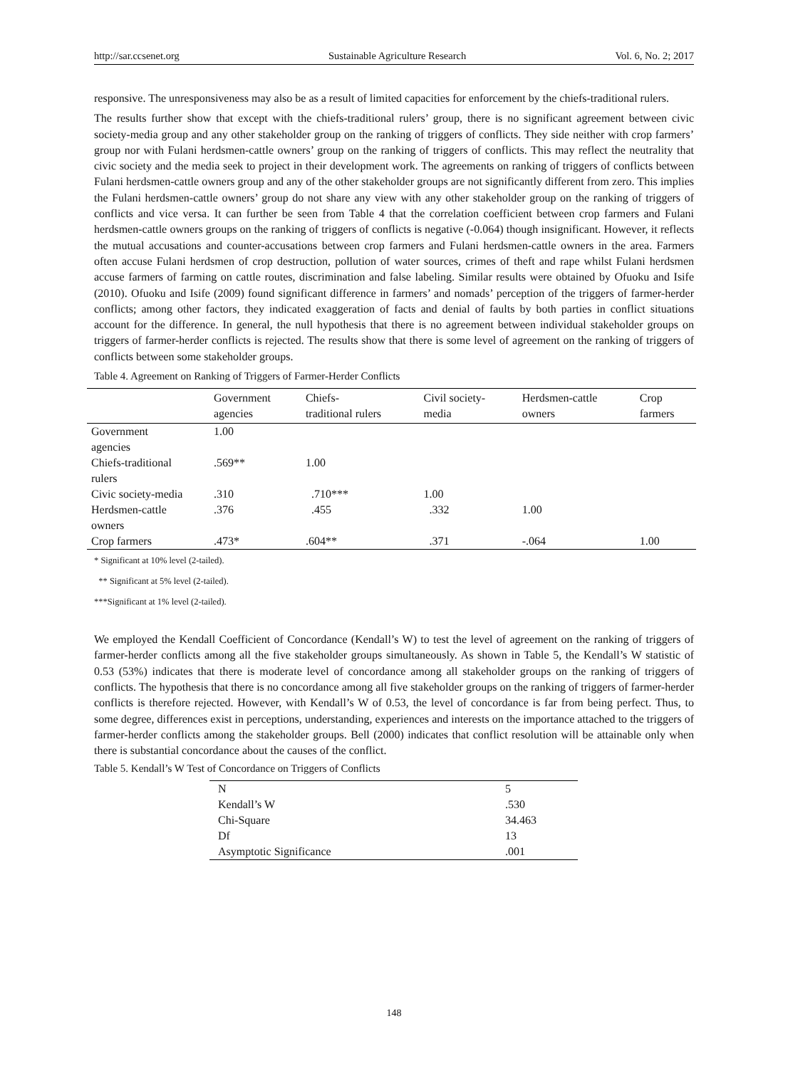http://sar.ccsenet.org Sustainable Agriculture Research Vol. 6, No. 2; 2017
responsive. The unresponsiveness may also be as a result of limited capacities for enforcement by the chiefs-traditional rulers.
The results further show that except with the chiefs-traditional rulers’ group, there is no significant agreement between civic society-media group and any other stakeholder group on the ranking of triggers of conflicts. They side neither with crop farmers’ group nor with Fulani herdsmen-cattle owners’ group on the ranking of triggers of conflicts. This may reflect the neutrality that civic society and the media seek to project in their development work. The agreements on ranking of triggers of conflicts between Fulani herdsmen-cattle owners group and any of the other stakeholder groups are not significantly different from zero. This implies the Fulani herdsmen-cattle owners’ group do not share any view with any other stakeholder group on the ranking of triggers of conflicts and vice versa. It can further be seen from Table 4 that the correlation coefficient between crop farmers and Fulani herdsmen-cattle owners groups on the ranking of triggers of conflicts is negative (-0.064) though insignificant. However, it reflects the mutual accusations and counter-accusations between crop farmers and Fulani herdsmen-cattle owners in the area. Farmers often accuse Fulani herdsmen of crop destruction, pollution of water sources, crimes of theft and rape whilst Fulani herdsmen accuse farmers of farming on cattle routes, discrimination and false labeling. Similar results were obtained by Ofuoku and Isife (2010). Ofuoku and Isife (2009) found significant difference in farmers’ and nomads’ perception of the triggers of farmer-herder conflicts; among other factors, they indicated exaggeration of facts and denial of faults by both parties in conflict situations account for the difference. In general, the null hypothesis that there is no agreement between individual stakeholder groups on triggers of farmer-herder conflicts is rejected. The results show that there is some level of agreement on the ranking of triggers of conflicts between some stakeholder groups.
Table 4. Agreement on Ranking of Triggers of Farmer-Herder Conflicts
| | Government agencies | Chiefs- traditional rulers | Civil society- media | Herdsmen-cattle owners | Crop farmers |
| --- | --- | --- | --- | --- | --- |
| Government agencies | 1.00 | | | | |
| Chiefs-traditional rulers | .569** | 1.00 | | | |
| Civic society-media | .310 | .710*** | 1.00 | | |
| Herdsmen-cattle owners | .376 | .455 | .332 | 1.00 | |
| Crop farmers | .473* | .604** | .371 | -.064 | 1.00 |
* Significant at 10% level (2-tailed).
** Significant at 5% level (2-tailed).
***Significant at 1% level (2-tailed).
We employed the Kendall Coefficient of Concordance (Kendall’s W) to test the level of agreement on the ranking of triggers of farmer-herder conflicts among all the five stakeholder groups simultaneously. As shown in Table 5, the Kendall’s W statistic of 0.53 (53%) indicates that there is moderate level of concordance among all stakeholder groups on the ranking of triggers of conflicts. The hypothesis that there is no concordance among all five stakeholder groups on the ranking of triggers of farmer-herder conflicts is therefore rejected. However, with Kendall’s W of 0.53, the level of concordance is far from being perfect. Thus, to some degree, differences exist in perceptions, understanding, experiences and interests on the importance attached to the triggers of farmer-herder conflicts among the stakeholder groups. Bell (2000) indicates that conflict resolution will be attainable only when there is substantial concordance about the causes of the conflict.
Table 5. Kendall’s W Test of Concordance on Triggers of Conflicts
| N | 5 |
| Kendall’s W | .530 |
| Chi-Square | 34.463 |
| Df | 13 |
| Asymptotic Significance | .001 |
148